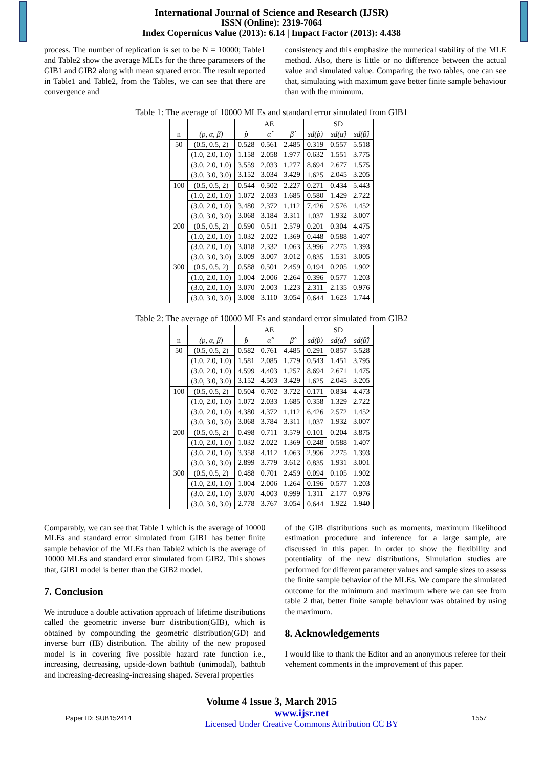International Journal of Science and Research (IJSR)
ISSN (Online): 2319-7064
Index Copernicus Value (2013): 6.14 | Impact Factor (2013): 4.438
process. The number of replication is set to be N = 10000; Table1 and Table2 show the average MLEs for the three parameters of the GIB1 and GIB2 along with mean squared error. The result reported in Table1 and Table2, from the Tables, we can see that there are convergence and
consistency and this emphasize the numerical stability of the MLE method. Also, there is little or no difference between the actual value and simulated value. Comparing the two tables, one can see that, simulating with maximum gave better finite sample behaviour than with the minimum.
Table 1: The average of 10000 MLEs and standard error simulated from GIB1
| | | AE | | | SD | | |
| --- | --- | --- | --- | --- | --- | --- | --- |
| n | (p, α, β) | p̂ | α̂ | β̂ | sd(p̂) | sd(α̂) | sd(β̂) |
| 50 | (0.5, 0.5, 2) | 0.528 | 0.561 | 2.485 | 0.319 | 0.557 | 5.518 |
| | (1.0, 2.0, 1.0) | 1.158 | 2.058 | 1.977 | 0.632 | 1.551 | 3.775 |
| | (3.0, 2.0, 1.0) | 3.559 | 2.033 | 1.277 | 8.694 | 2.677 | 1.575 |
| | (3.0, 3.0, 3.0) | 3.152 | 3.034 | 3.429 | 1.625 | 2.045 | 3.205 |
| 100 | (0.5, 0.5, 2) | 0.544 | 0.502 | 2.227 | 0.271 | 0.434 | 5.443 |
| | (1.0, 2.0, 1.0) | 1.072 | 2.033 | 1.685 | 0.580 | 1.429 | 2.722 |
| | (3.0, 2.0, 1.0) | 3.480 | 2.372 | 1.112 | 7.426 | 2.576 | 1.452 |
| | (3.0, 3.0, 3.0) | 3.068 | 3.184 | 3.311 | 1.037 | 1.932 | 3.007 |
| 200 | (0.5, 0.5, 2) | 0.590 | 0.511 | 2.579 | 0.201 | 0.304 | 4.475 |
| | (1.0, 2.0, 1.0) | 1.032 | 2.022 | 1.369 | 0.448 | 0.588 | 1.407 |
| | (3.0, 2.0, 1.0) | 3.018 | 2.332 | 1.063 | 3.996 | 2.275 | 1.393 |
| | (3.0, 3.0, 3.0) | 3.009 | 3.007 | 3.012 | 0.835 | 1.531 | 3.005 |
| 300 | (0.5, 0.5, 2) | 0.588 | 0.501 | 2.459 | 0.194 | 0.205 | 1.902 |
| | (1.0, 2.0, 1.0) | 1.004 | 2.006 | 2.264 | 0.396 | 0.577 | 1.203 |
| | (3.0, 2.0, 1.0) | 3.070 | 2.003 | 1.223 | 2.311 | 2.135 | 0.976 |
| | (3.0, 3.0, 3.0) | 3.008 | 3.110 | 3.054 | 0.644 | 1.623 | 1.744 |
Table 2: The average of 10000 MLEs and standard error simulated from GIB2
| | | AE | | | SD | | |
| --- | --- | --- | --- | --- | --- | --- | --- |
| n | (p, α, β) | p̂ | α̂ | β̂ | sd(p̂) | sd(α̂) | sd(β̂) |
| 50 | (0.5, 0.5, 2) | 0.582 | 0.761 | 4.485 | 0.291 | 0.857 | 5.528 |
| | (1.0, 2.0, 1.0) | 1.581 | 2.085 | 1.779 | 0.543 | 1.451 | 3.795 |
| | (3.0, 2.0, 1.0) | 4.599 | 4.403 | 1.257 | 8.694 | 2.671 | 1.475 |
| | (3.0, 3.0, 3.0) | 3.152 | 4.503 | 3.429 | 1.625 | 2.045 | 3.205 |
| 100 | (0.5, 0.5, 2) | 0.504 | 0.702 | 3.722 | 0.171 | 0.834 | 4.473 |
| | (1.0, 2.0, 1.0) | 1.072 | 2.033 | 1.685 | 0.358 | 1.329 | 2.722 |
| | (3.0, 2.0, 1.0) | 4.380 | 4.372 | 1.112 | 6.426 | 2.572 | 1.452 |
| | (3.0, 3.0, 3.0) | 3.068 | 3.784 | 3.311 | 1.037 | 1.932 | 3.007 |
| 200 | (0.5, 0.5, 2) | 0.498 | 0.711 | 3.579 | 0.101 | 0.204 | 3.875 |
| | (1.0, 2.0, 1.0) | 1.032 | 2.022 | 1.369 | 0.248 | 0.588 | 1.407 |
| | (3.0, 2.0, 1.0) | 3.358 | 4.112 | 1.063 | 2.996 | 2.275 | 1.393 |
| | (3.0, 3.0, 3.0) | 2.899 | 3.779 | 3.612 | 0.835 | 1.931 | 3.001 |
| 300 | (0.5, 0.5, 2) | 0.488 | 0.701 | 2.459 | 0.094 | 0.105 | 1.902 |
| | (1.0, 2.0, 1.0) | 1.004 | 2.006 | 1.264 | 0.196 | 0.577 | 1.203 |
| | (3.0, 2.0, 1.0) | 3.070 | 4.003 | 0.999 | 1.311 | 2.177 | 0.976 |
| | (3.0, 3.0, 3.0) | 2.778 | 3.767 | 3.054 | 0.644 | 1.922 | 1.940 |
Comparably, we can see that Table 1 which is the average of 10000 MLEs and standard error simulated from GIB1 has better finite sample behavior of the MLEs than Table2 which is the average of 10000 MLEs and standard error simulated from GIB2. This shows that, GIB1 model is better than the GIB2 model.
7. Conclusion
We introduce a double activation approach of lifetime distributions called the geometric inverse burr distribution(GIB), which is obtained by compounding the geometric distribution(GD) and inverse burr (IB) distribution. The ability of the new proposed model is in covering five possible hazard rate function i.e., increasing, decreasing, upside-down bathtub (unimodal), bathtub and increasing-decreasing-increasing shaped. Several properties
of the GIB distributions such as moments, maximum likelihood estimation procedure and inference for a large sample, are discussed in this paper. In order to show the flexibility and potentiality of the new distributions, Simulation studies are performed for different parameter values and sample sizes to assess the finite sample behavior of the MLEs. We compare the simulated outcome for the minimum and maximum where we can see from table 2 that, better finite sample behaviour was obtained by using the maximum.
8. Acknowledgements
I would like to thank the Editor and an anonymous referee for their vehement comments in the improvement of this paper.
Volume 4 Issue 3, March 2015
Paper ID: SUB152414 www.ijsr.net
Licensed Under Creative Commons Attribution CC BY 1557